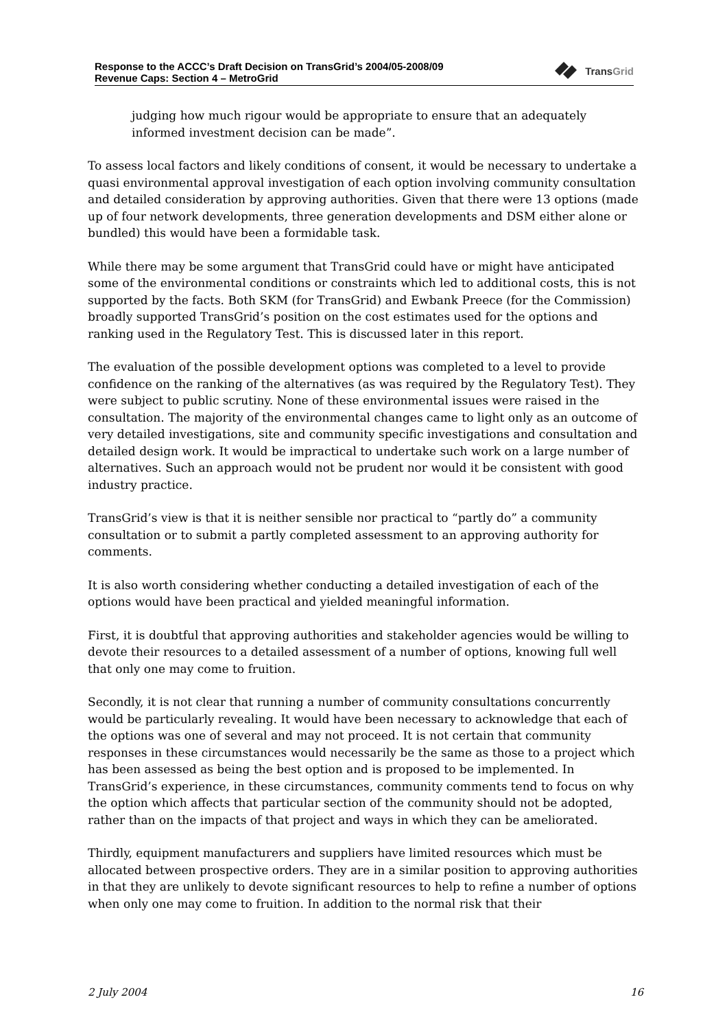Response to the ACCC’s Draft Decision on TransGrid’s 2004/05-2008/09
Revenue Caps: Section 4 – MetroGrid
TransGrid
judging how much rigour would be appropriate to ensure that an adequately informed investment decision can be made”.
To assess local factors and likely conditions of consent, it would be necessary to undertake a quasi environmental approval investigation of each option involving community consultation and detailed consideration by approving authorities. Given that there were 13 options (made up of four network developments, three generation developments and DSM either alone or bundled) this would have been a formidable task.
While there may be some argument that TransGrid could have or might have anticipated some of the environmental conditions or constraints which led to additional costs, this is not supported by the facts. Both SKM (for TransGrid) and Ewbank Preece (for the Commission) broadly supported TransGrid’s position on the cost estimates used for the options and ranking used in the Regulatory Test. This is discussed later in this report.
The evaluation of the possible development options was completed to a level to provide confidence on the ranking of the alternatives (as was required by the Regulatory Test). They were subject to public scrutiny. None of these environmental issues were raised in the consultation. The majority of the environmental changes came to light only as an outcome of very detailed investigations, site and community specific investigations and consultation and detailed design work. It would be impractical to undertake such work on a large number of alternatives. Such an approach would not be prudent nor would it be consistent with good industry practice.
TransGrid’s view is that it is neither sensible nor practical to “partly do” a community consultation or to submit a partly completed assessment to an approving authority for comments.
It is also worth considering whether conducting a detailed investigation of each of the options would have been practical and yielded meaningful information.
First, it is doubtful that approving authorities and stakeholder agencies would be willing to devote their resources to a detailed assessment of a number of options, knowing full well that only one may come to fruition.
Secondly, it is not clear that running a number of community consultations concurrently would be particularly revealing. It would have been necessary to acknowledge that each of the options was one of several and may not proceed. It is not certain that community responses in these circumstances would necessarily be the same as those to a project which has been assessed as being the best option and is proposed to be implemented. In TransGrid’s experience, in these circumstances, community comments tend to focus on why the option which affects that particular section of the community should not be adopted, rather than on the impacts of that project and ways in which they can be ameliorated.
Thirdly, equipment manufacturers and suppliers have limited resources which must be allocated between prospective orders. They are in a similar position to approving authorities in that they are unlikely to devote significant resources to help to refine a number of options when only one may come to fruition. In addition to the normal risk that their
2 July 2004 16